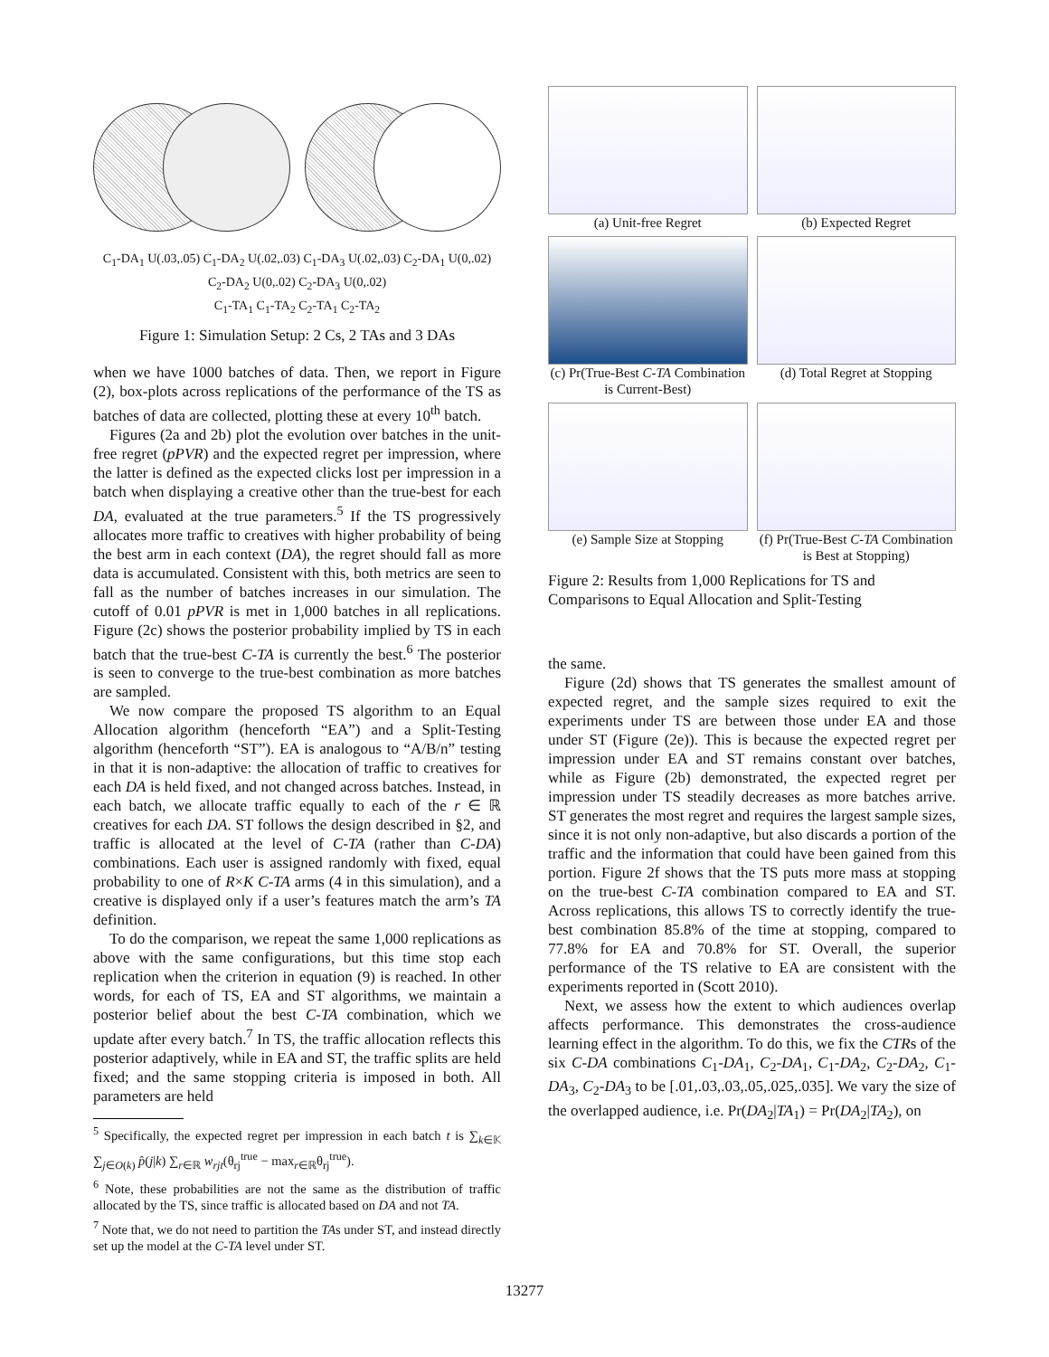C<sub>1</sub>-DA<sub>1</sub> U(.03,.05) C<sub>1</sub>-DA<sub>2</sub> U(.02,.03) C<sub>1</sub>-DA<sub>3</sub> U(.02,.03) C<sub>2</sub>-DA<sub>1</sub> U(0,.02) C<sub>2</sub>-DA<sub>2</sub> U(0,.02) C<sub>2</sub>-DA<sub>3</sub> U(0,.02)
C<sub>1</sub>-TA<sub>1</sub> C<sub>1</sub>-TA<sub>2</sub> C<sub>2</sub>-TA<sub>1</sub> C<sub>2</sub>-TA<sub>2</sub>
Figure 1: Simulation Setup: 2 Cs, 2 TAs and 3 DAs
when we have 1000 batches of data. Then, we report in Figure (2), box-plots across replications of the performance of the TS as batches of data are collected, plotting these at every 10<sup>th</sup> batch.
Figures (2a and 2b) plot the evolution over batches in the unit-free regret (pPVR) and the expected regret per impression, where the latter is defined as the expected clicks lost per impression in a batch when displaying a creative other than the true-best for each DA, evaluated at the true parameters.<sup>5</sup> If the TS progressively allocates more traffic to creatives with higher probability of being the best arm in each context (DA), the regret should fall as more data is accumulated. Consistent with this, both metrics are seen to fall as the number of batches increases in our simulation. The cutoff of 0.01 pPVR is met in 1,000 batches in all replications. Figure (2c) shows the posterior probability implied by TS in each batch that the true-best C-TA is currently the best.<sup>6</sup> The posterior is seen to converge to the true-best combination as more batches are sampled.
We now compare the proposed TS algorithm to an Equal Allocation algorithm (henceforth “EA”) and a Split-Testing algorithm (henceforth “ST”). EA is analogous to “A/B/n” testing in that it is non-adaptive: the allocation of traffic to creatives for each DA is held fixed, and not changed across batches. Instead, in each batch, we allocate traffic equally to each of the r ∈ ℝ creatives for each DA. ST follows the design described in §2, and traffic is allocated at the level of C-TA (rather than C-DA) combinations. Each user is assigned randomly with fixed, equal probability to one of R×K C-TA arms (4 in this simulation), and a creative is displayed only if a user’s features match the arm’s TA definition.
To do the comparison, we repeat the same 1,000 replications as above with the same configurations, but this time stop each replication when the criterion in equation (9) is reached. In other words, for each of TS, EA and ST algorithms, we maintain a posterior belief about the best C-TA combination, which we update after every batch.<sup>7</sup> In TS, the traffic allocation reflects this posterior adaptively, while in EA and ST, the traffic splits are held fixed; and the same stopping criteria is imposed in both. All parameters are held
<sup>5</sup> Specifically, the expected regret per impression in each batch t is ∑<sub>k∈𝕂</sub> ∑<sub>j∈O(k)</sub> p̂(j|k) ∑<sub>r∈ℝ</sub> w<sub>rjt</sub>(θ<sub>rj</sub><sup>true</sup> − max<sub>r∈ℝ</sub>θ<sub>rj</sub><sup>true</sup>).
<sup>6</sup> Note, these probabilities are not the same as the distribution of traffic allocated by the TS, since traffic is allocated based on DA and not TA.
<sup>7</sup> Note that, we do not need to partition the TAs under ST, and instead directly set up the model at the C-TA level under ST.
(a) Unit-free Regret
(b) Expected Regret
(c) Pr(True-Best C-TA Combination is Current-Best)
(d) Total Regret at Stopping
(e) Sample Size at Stopping
(f) Pr(True-Best C-TA Combination is Best at Stopping)
Figure 2: Results from 1,000 Replications for TS and Comparisons to Equal Allocation and Split-Testing
the same.
Figure (2d) shows that TS generates the smallest amount of expected regret, and the sample sizes required to exit the experiments under TS are between those under EA and those under ST (Figure (2e)). This is because the expected regret per impression under EA and ST remains constant over batches, while as Figure (2b) demonstrated, the expected regret per impression under TS steadily decreases as more batches arrive. ST generates the most regret and requires the largest sample sizes, since it is not only non-adaptive, but also discards a portion of the traffic and the information that could have been gained from this portion. Figure 2f shows that the TS puts more mass at stopping on the true-best C-TA combination compared to EA and ST. Across replications, this allows TS to correctly identify the true-best combination 85.8% of the time at stopping, compared to 77.8% for EA and 70.8% for ST. Overall, the superior performance of the TS relative to EA are consistent with the experiments reported in (Scott 2010).
Next, we assess how the extent to which audiences overlap affects performance. This demonstrates the cross-audience learning effect in the algorithm. To do this, we fix the CTRs of the six C-DA combinations C<sub>1</sub>-DA<sub>1</sub>, C<sub>2</sub>-DA<sub>1</sub>, C<sub>1</sub>-DA<sub>2</sub>, C<sub>2</sub>-DA<sub>2</sub>, C<sub>1</sub>-DA<sub>3</sub>, C<sub>2</sub>-DA<sub>3</sub> to be [.01,.03,.03,.05,.025,.035]. We vary the size of the overlapped audience, i.e. Pr(DA<sub>2</sub>|TA<sub>1</sub>) = Pr(DA<sub>2</sub>|TA<sub>2</sub>), on
13277